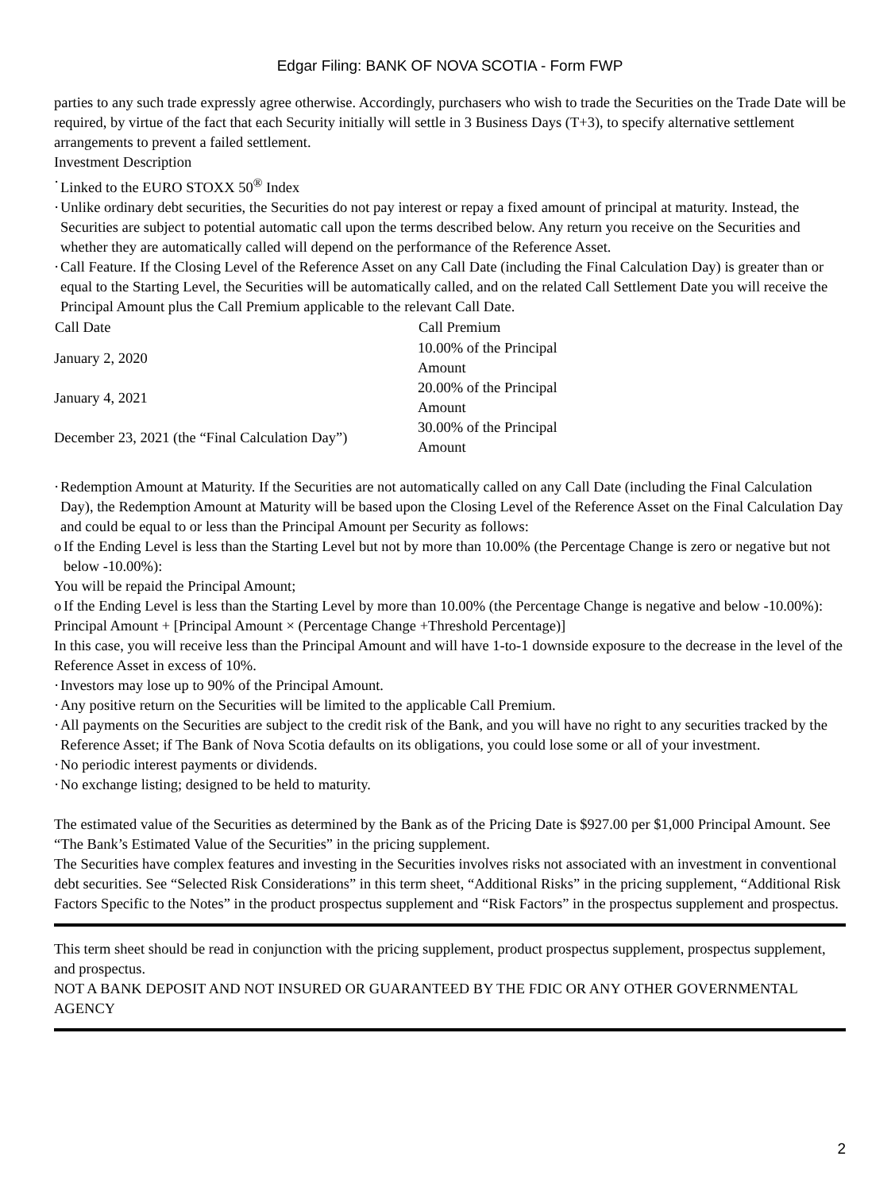Edgar Filing: BANK OF NOVA SCOTIA - Form FWP
parties to any such trade expressly agree otherwise. Accordingly, purchasers who wish to trade the Securities on the Trade Date will be required, by virtue of the fact that each Security initially will settle in 3 Business Days (T+3), to specify alternative settlement arrangements to prevent a failed settlement.
Investment Description
· Linked to the EURO STOXX 50<sup>®</sup> Index
· Unlike ordinary debt securities, the Securities do not pay interest or repay a fixed amount of principal at maturity. Instead, the Securities are subject to potential automatic call upon the terms described below. Any return you receive on the Securities and whether they are automatically called will depend on the performance of the Reference Asset.
· Call Feature. If the Closing Level of the Reference Asset on any Call Date (including the Final Calculation Day) is greater than or equal to the Starting Level, the Securities will be automatically called, and on the related Call Settlement Date you will receive the Principal Amount plus the Call Premium applicable to the relevant Call Date.
| Call Date | Call Premium |
| --- | --- |
| January 2, 2020 | 10.00% of the Principal Amount |
| January 4, 2021 | 20.00% of the Principal Amount |
| December 23, 2021 (the “Final Calculation Day”) | 30.00% of the Principal Amount |
· Redemption Amount at Maturity. If the Securities are not automatically called on any Call Date (including the Final Calculation Day), the Redemption Amount at Maturity will be based upon the Closing Level of the Reference Asset on the Final Calculation Day and could be equal to or less than the Principal Amount per Security as follows:
o If the Ending Level is less than the Starting Level but not by more than 10.00% (the Percentage Change is zero or negative but not below -10.00%):
You will be repaid the Principal Amount;
o If the Ending Level is less than the Starting Level by more than 10.00% (the Percentage Change is negative and below -10.00%):
Principal Amount + [Principal Amount × (Percentage Change +Threshold Percentage)]
In this case, you will receive less than the Principal Amount and will have 1-to-1 downside exposure to the decrease in the level of the Reference Asset in excess of 10%.
· Investors may lose up to 90% of the Principal Amount.
· Any positive return on the Securities will be limited to the applicable Call Premium.
· All payments on the Securities are subject to the credit risk of the Bank, and you will have no right to any securities tracked by the Reference Asset; if The Bank of Nova Scotia defaults on its obligations, you could lose some or all of your investment.
· No periodic interest payments or dividends.
· No exchange listing; designed to be held to maturity.
The estimated value of the Securities as determined by the Bank as of the Pricing Date is $927.00 per $1,000 Principal Amount. See “The Bank’s Estimated Value of the Securities” in the pricing supplement.
The Securities have complex features and investing in the Securities involves risks not associated with an investment in conventional debt securities. See “Selected Risk Considerations” in this term sheet, “Additional Risks” in the pricing supplement, “Additional Risk Factors Specific to the Notes” in the product prospectus supplement and “Risk Factors” in the prospectus supplement and prospectus.
This term sheet should be read in conjunction with the pricing supplement, product prospectus supplement, prospectus supplement, and prospectus.
NOT A BANK DEPOSIT AND NOT INSURED OR GUARANTEED BY THE FDIC OR ANY OTHER GOVERNMENTAL AGENCY
2